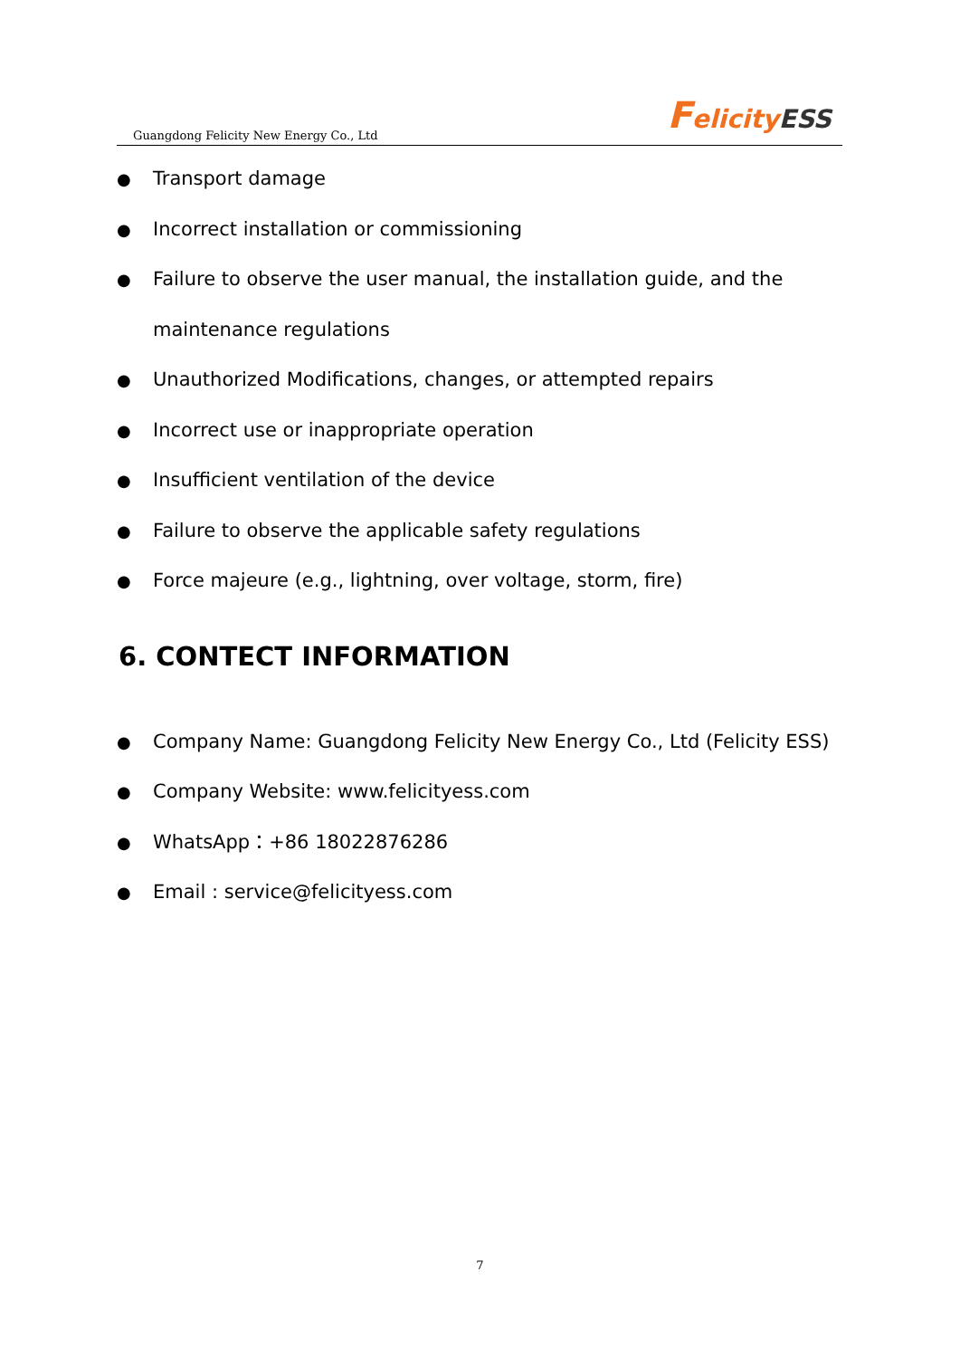Guangdong Felicity New Energy Co., Ltd
Felicity ESS
● Transport damage
● Incorrect installation or commissioning
● Failure to observe the user manual, the installation guide, and the maintenance regulations
● Unauthorized Modifications, changes, or attempted repairs
● Incorrect use or inappropriate operation
● Insufficient ventilation of the device
● Failure to observe the applicable safety regulations
● Force majeure (e.g., lightning, over voltage, storm, fire)
6. CONTECT INFORMATION
● Company Name: Guangdong Felicity New Energy Co., Ltd (Felicity ESS)
● Company Website: www.felicityess.com
● WhatsApp：+86 18022876286
● Email : service@felicityess.com
7